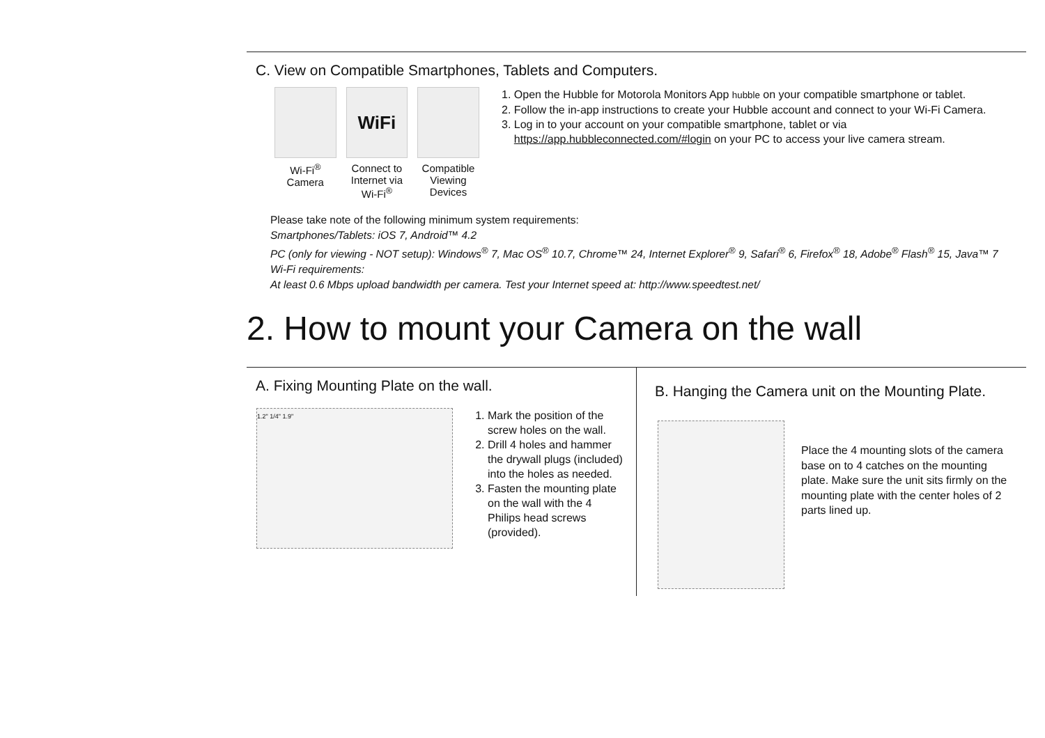C. View on Compatible Smartphones, Tablets and Computers.
Wi-Fi<sup>®</sup> Camera
WiFi
Connect to Internet via Wi-Fi<sup>®</sup>
Compatible Viewing Devices
1. Open the Hubble for Motorola Monitors App hubble on your compatible smartphone or tablet.
2. Follow the in-app instructions to create your Hubble account and connect to your Wi-Fi Camera.
3. Log in to your account on your compatible smartphone, tablet or via https://app.hubbleconnected.com/#login on your PC to access your live camera stream.
Please take note of the following minimum system requirements:
Smartphones/Tablets: iOS 7, Android™ 4.2
PC (only for viewing - NOT setup): Windows<sup>®</sup> 7, Mac OS<sup>®</sup> 10.7, Chrome™ 24, Internet Explorer<sup>®</sup> 9, Safari<sup>®</sup> 6, Firefox<sup>®</sup> 18, Adobe<sup>®</sup> Flash<sup>®</sup> 15, Java™ 7
Wi-Fi requirements:
At least 0.6 Mbps upload bandwidth per camera. Test your Internet speed at: http://www.speedtest.net/
2. How to mount your Camera on the wall
A. Fixing Mounting Plate on the wall.
1.2" 1/4" 1.9"
1. Mark the position of the screw holes on the wall.
2. Drill 4 holes and hammer the drywall plugs (included) into the holes as needed.
3. Fasten the mounting plate on the wall with the 4 Philips head screws (provided).
B. Hanging the Camera unit on the Mounting Plate.
Place the 4 mounting slots of the camera base on to 4 catches on the mounting plate. Make sure the unit sits firmly on the mounting plate with the center holes of 2 parts lined up.